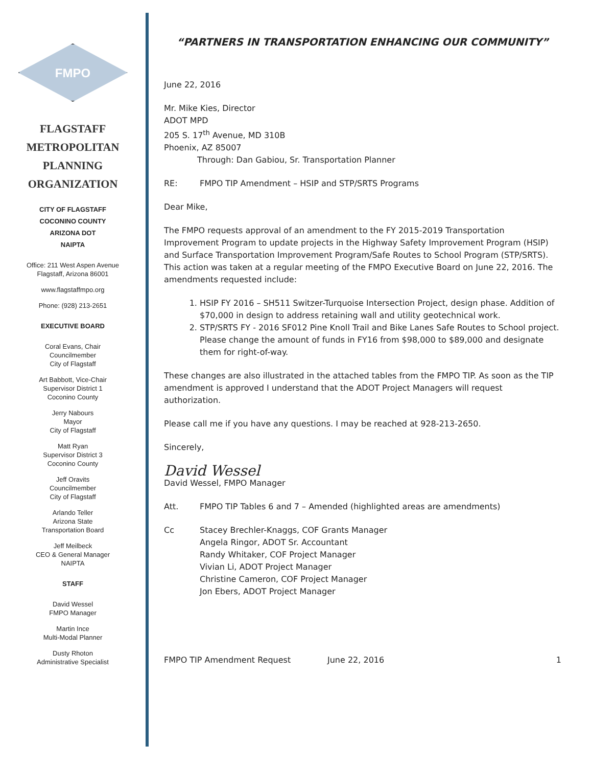FMPO
FLAGSTAFF
METROPOLITAN
PLANNING
ORGANIZATION
CITY OF FLAGSTAFF
COCONINO COUNTY
ARIZONA DOT
NAIPTA
Office: 211 West Aspen Avenue
Flagstaff, Arizona 86001
www.flagstaffmpo.org
Phone: (928) 213-2651
EXECUTIVE BOARD
Coral Evans, Chair
Councilmember
City of Flagstaff
Art Babbott, Vice-Chair
Supervisor District 1
Coconino County
Jerry Nabours
Mayor
City of Flagstaff
Matt Ryan
Supervisor District 3
Coconino County
Jeff Oravits
Councilmember
City of Flagstaff
Arlando Teller
Arizona State
Transportation Board
Jeff Meilbeck
CEO & General Manager
NAIPTA
STAFF
David Wessel
FMPO Manager
Martin Ince
Multi-Modal Planner
Dusty Rhoton
Administrative Specialist
“PARTNERS IN TRANSPORTATION ENHANCING OUR COMMUNITY”
June 22, 2016
Mr. Mike Kies, Director
ADOT MPD
205 S. 17<sup>th</sup> Avenue, MD 310B
Phoenix, AZ 85007
Through: Dan Gabiou, Sr. Transportation Planner
RE: FMPO TIP Amendment – HSIP and STP/SRTS Programs
Dear Mike,
The FMPO requests approval of an amendment to the FY 2015-2019 Transportation Improvement Program to update projects in the Highway Safety Improvement Program (HSIP) and Surface Transportation Improvement Program/Safe Routes to School Program (STP/SRTS). This action was taken at a regular meeting of the FMPO Executive Board on June 22, 2016. The amendments requested include:
1. HSIP FY 2016 – SH511 Switzer-Turquoise Intersection Project, design phase. Addition of $70,000 in design to address retaining wall and utility geotechnical work.
2. STP/SRTS FY - 2016 SF012 Pine Knoll Trail and Bike Lanes Safe Routes to School project. Please change the amount of funds in FY16 from $98,000 to $89,000 and designate them for right-of-way.
These changes are also illustrated in the attached tables from the FMPO TIP. As soon as the TIP amendment is approved I understand that the ADOT Project Managers will request authorization.
Please call me if you have any questions. I may be reached at 928-213-2650.
Sincerely,
David Wessel
David Wessel, FMPO Manager
Att. FMPO TIP Tables 6 and 7 – Amended (highlighted areas are amendments)
Cc Stacey Brechler-Knaggs, COF Grants Manager
Angela Ringor, ADOT Sr. Accountant
Randy Whitaker, COF Project Manager
Vivian Li, ADOT Project Manager
Christine Cameron, COF Project Manager
Jon Ebers, ADOT Project Manager
FMPO TIP Amendment Request June 22, 2016 1